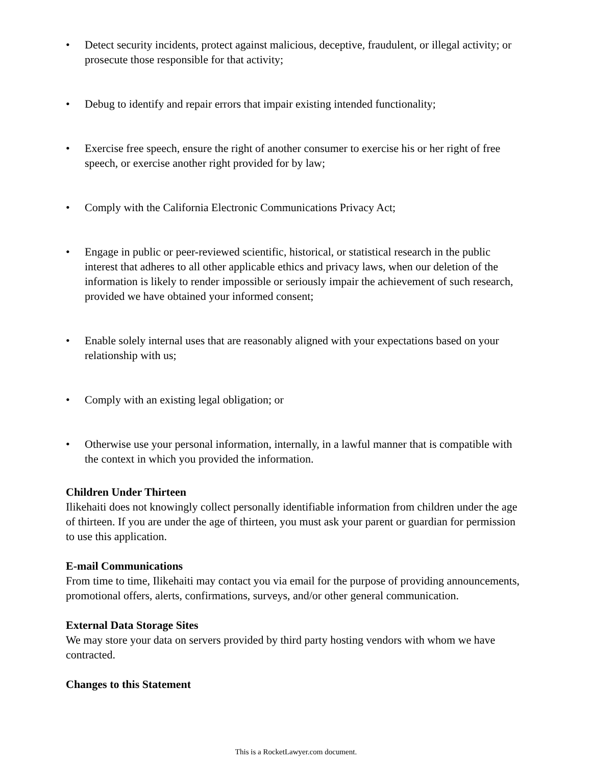• Detect security incidents, protect against malicious, deceptive, fraudulent, or illegal activity; or prosecute those responsible for that activity;
• Debug to identify and repair errors that impair existing intended functionality;
• Exercise free speech, ensure the right of another consumer to exercise his or her right of free speech, or exercise another right provided for by law;
• Comply with the California Electronic Communications Privacy Act;
• Engage in public or peer-reviewed scientific, historical, or statistical research in the public interest that adheres to all other applicable ethics and privacy laws, when our deletion of the information is likely to render impossible or seriously impair the achievement of such research, provided we have obtained your informed consent;
• Enable solely internal uses that are reasonably aligned with your expectations based on your relationship with us;
• Comply with an existing legal obligation; or
• Otherwise use your personal information, internally, in a lawful manner that is compatible with the context in which you provided the information.
Children Under Thirteen
Ilikehaiti does not knowingly collect personally identifiable information from children under the age of thirteen. If you are under the age of thirteen, you must ask your parent or guardian for permission to use this application.
E-mail Communications
From time to time, Ilikehaiti may contact you via email for the purpose of providing announcements, promotional offers, alerts, confirmations, surveys, and/or other general communication.
External Data Storage Sites
We may store your data on servers provided by third party hosting vendors with whom we have contracted.
Changes to this Statement
This is a RocketLawyer.com document.